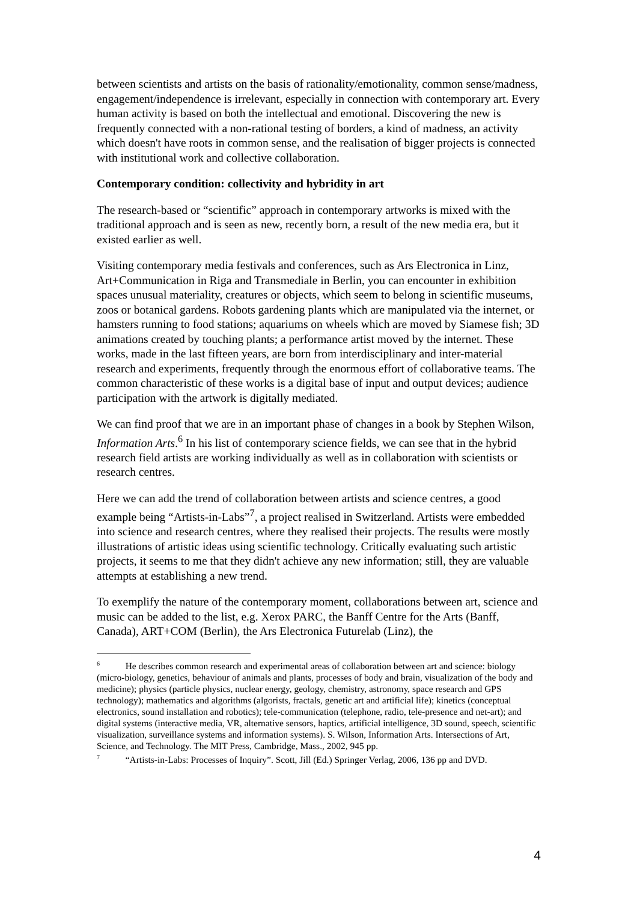between scientists and artists on the basis of rationality/emotionality, common sense/madness, engagement/independence is irrelevant, especially in connection with contemporary art. Every human activity is based on both the intellectual and emotional. Discovering the new is frequently connected with a non-rational testing of borders, a kind of madness, an activity which doesn't have roots in common sense, and the realisation of bigger projects is connected with institutional work and collective collaboration.
Contemporary condition: collectivity and hybridity in art
The research-based or “scientific” approach in contemporary artworks is mixed with the traditional approach and is seen as new, recently born, a result of the new media era, but it existed earlier as well.
Visiting contemporary media festivals and conferences, such as Ars Electronica in Linz, Art+Communication in Riga and Transmediale in Berlin, you can encounter in exhibition spaces unusual materiality, creatures or objects, which seem to belong in scientific museums, zoos or botanical gardens. Robots gardening plants which are manipulated via the internet, or hamsters running to food stations; aquariums on wheels which are moved by Siamese fish; 3D animations created by touching plants; a performance artist moved by the internet. These works, made in the last fifteen years, are born from interdisciplinary and inter-material research and experiments, frequently through the enormous effort of collaborative teams. The common characteristic of these works is a digital base of input and output devices; audience participation with the artwork is digitally mediated.
We can find proof that we are in an important phase of changes in a book by Stephen Wilson, Information Arts.<sup>6</sup> In his list of contemporary science fields, we can see that in the hybrid research field artists are working individually as well as in collaboration with scientists or research centres.
Here we can add the trend of collaboration between artists and science centres, a good example being “Artists-in-Labs”<sup>7</sup>, a project realised in Switzerland. Artists were embedded into science and research centres, where they realised their projects. The results were mostly illustrations of artistic ideas using scientific technology. Critically evaluating such artistic projects, it seems to me that they didn't achieve any new information; still, they are valuable attempts at establishing a new trend.
To exemplify the nature of the contemporary moment, collaborations between art, science and music can be added to the list, e.g. Xerox PARC, the Banff Centre for the Arts (Banff, Canada), ART+COM (Berlin), the Ars Electronica Futurelab (Linz), the
<sup>6</sup> He describes common research and experimental areas of collaboration between art and science: biology (micro-biology, genetics, behaviour of animals and plants, processes of body and brain, visualization of the body and medicine); physics (particle physics, nuclear energy, geology, chemistry, astronomy, space research and GPS technology); mathematics and algorithms (algorists, fractals, genetic art and artificial life); kinetics (conceptual electronics, sound installation and robotics); tele-communication (telephone, radio, tele-presence and net-art); and digital systems (interactive media, VR, alternative sensors, haptics, artificial intelligence, 3D sound, speech, scientific visualization, surveillance systems and information systems). S. Wilson, Information Arts. Intersections of Art, Science, and Technology. The MIT Press, Cambridge, Mass., 2002, 945 pp.
<sup>7</sup> “Artists-in-Labs: Processes of Inquiry”. Scott, Jill (Ed.) Springer Verlag, 2006, 136 pp and DVD.
4